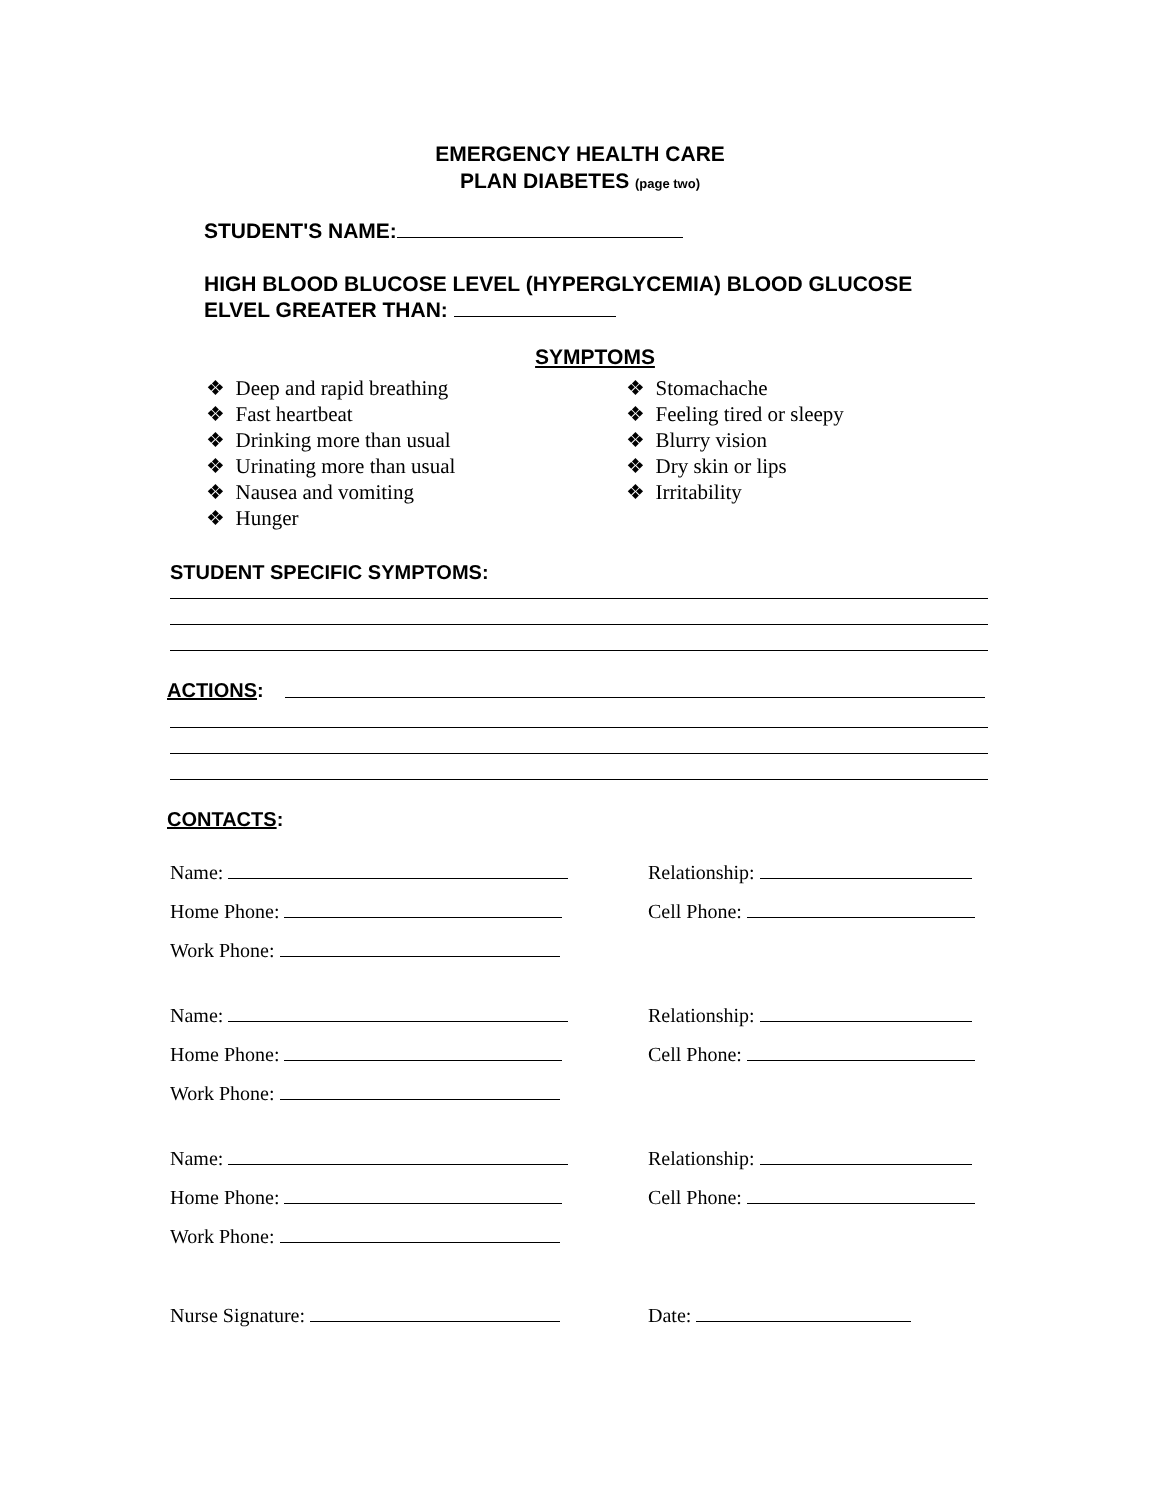EMERGENCY HEALTH CARE
PLAN DIABETES (page two)
STUDENT'S NAME:
HIGH BLOOD BLUCOSE LEVEL (HYPERGLYCEMIA) BLOOD GLUCOSE
ELVEL GREATER THAN:
SYMPTOMS
❖ Deep and rapid breathing
❖ Fast heartbeat
❖ Drinking more than usual
❖ Urinating more than usual
❖ Nausea and vomiting
❖ Hunger
❖ Stomachache
❖ Feeling tired or sleepy
❖ Blurry vision
❖ Dry skin or lips
❖ Irritability
STUDENT SPECIFIC SYMPTOMS:
ACTIONS:
CONTACTS:
Name:
Relationship:
Home Phone:
Cell Phone:
Work Phone:
Name:
Relationship:
Home Phone:
Cell Phone:
Work Phone:
Name:
Relationship:
Home Phone:
Cell Phone:
Work Phone:
Nurse Signature:
Date: